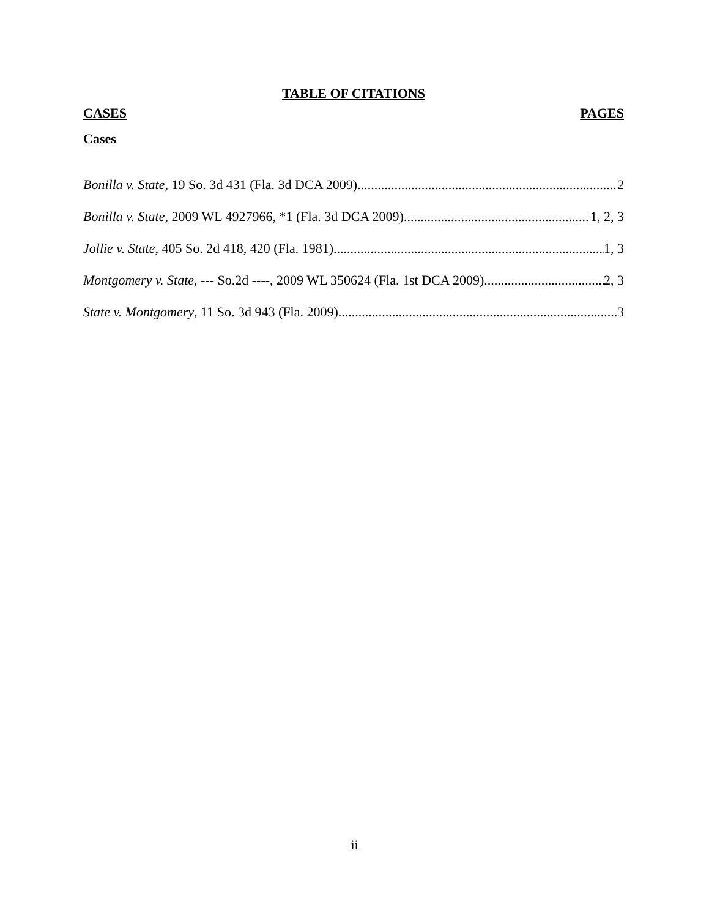TABLE OF CITATIONS
CASES PAGES
Cases
Bonilla v. State, 19 So. 3d 431 (Fla. 3d DCA 2009) 2
Bonilla v. State, 2009 WL 4927966, *1 (Fla. 3d DCA 2009) 1, 2, 3
Jollie v. State, 405 So. 2d 418, 420 (Fla. 1981) 1, 3
Montgomery v. State, --- So.2d ----, 2009 WL 350624 (Fla. 1st DCA 2009) 2, 3
State v. Montgomery, 11 So. 3d 943 (Fla. 2009) 3
ii